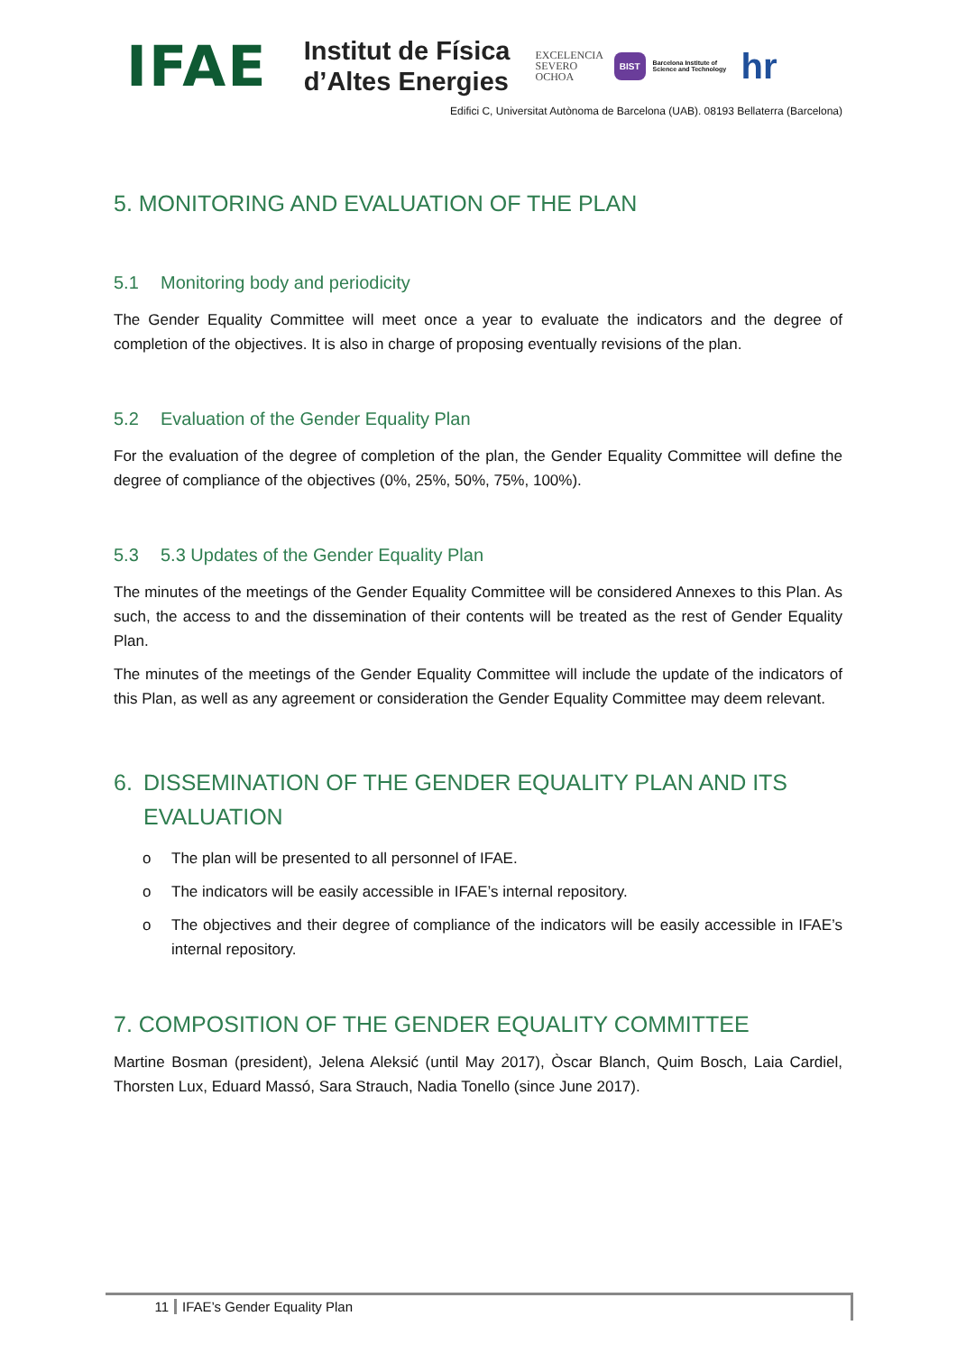IFAE
Institut de Física
d’Altes Energies
EXCELENCIA
SEVERO
OCHOA
BIST
Barcelona Institute of Science and Technology
hr
Edifici C, Universitat Autònoma de Barcelona (UAB). 08193 Bellaterra (Barcelona)
5. MONITORING AND EVALUATION OF THE PLAN
5.1 Monitoring body and periodicity
The Gender Equality Committee will meet once a year to evaluate the indicators and the degree of completion of the objectives. It is also in charge of proposing eventually revisions of the plan.
5.2 Evaluation of the Gender Equality Plan
For the evaluation of the degree of completion of the plan, the Gender Equality Committee will define the degree of compliance of the objectives (0%, 25%, 50%, 75%, 100%).
5.3 5.3 Updates of the Gender Equality Plan
The minutes of the meetings of the Gender Equality Committee will be considered Annexes to this Plan. As such, the access to and the dissemination of their contents will be treated as the rest of Gender Equality Plan.
The minutes of the meetings of the Gender Equality Committee will include the update of the indicators of this Plan, as well as any agreement or consideration the Gender Equality Committee may deem relevant.
6. DISSEMINATION OF THE GENDER EQUALITY PLAN AND ITS EVALUATION
o The plan will be presented to all personnel of IFAE.
o The indicators will be easily accessible in IFAE’s internal repository.
o The objectives and their degree of compliance of the indicators will be easily accessible in IFAE’s internal repository.
7. COMPOSITION OF THE GENDER EQUALITY COMMITTEE
Martine Bosman (president), Jelena Aleksić (until May 2017), Òscar Blanch, Quim Bosch, Laia Cardiel, Thorsten Lux, Eduard Massó, Sara Strauch, Nadia Tonello (since June 2017).
11 IFAE’s Gender Equality Plan